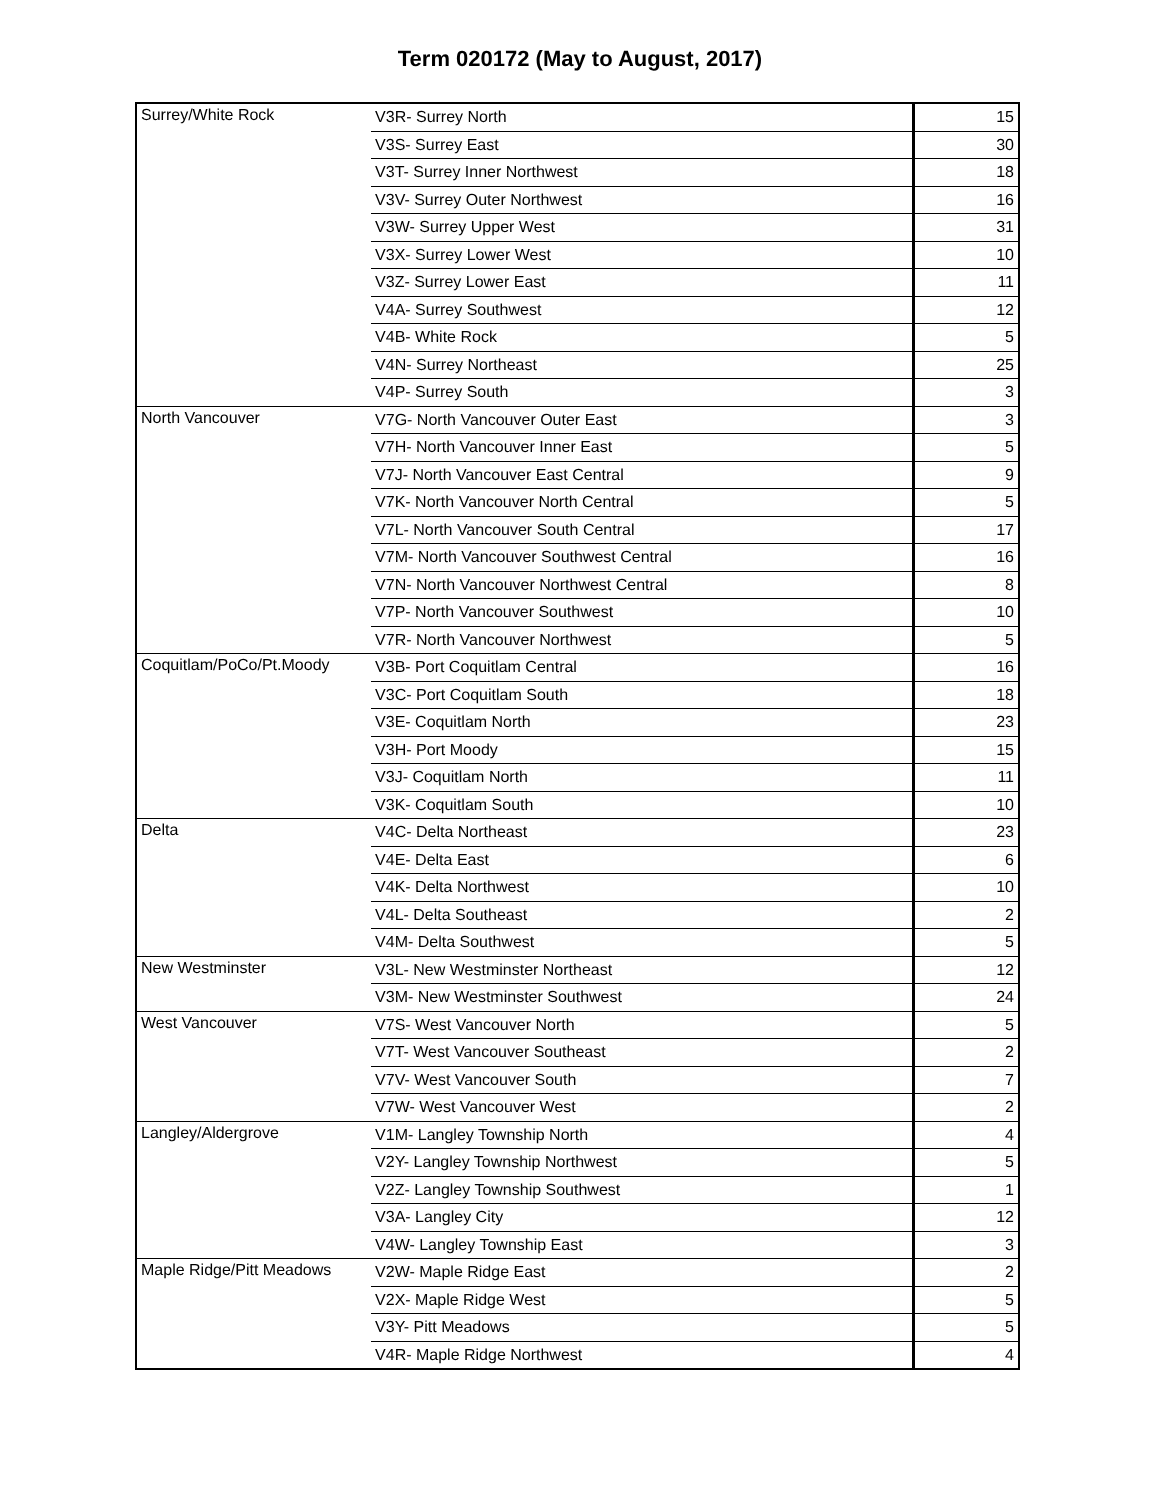Term 020172 (May to August, 2017)
| Surrey/White Rock | V3R- Surrey North | 15 |
| | V3S- Surrey East | 30 |
| | V3T- Surrey Inner Northwest | 18 |
| | V3V- Surrey Outer Northwest | 16 |
| | V3W- Surrey Upper West | 31 |
| | V3X- Surrey Lower West | 10 |
| | V3Z- Surrey Lower East | 11 |
| | V4A- Surrey Southwest | 12 |
| | V4B- White Rock | 5 |
| | V4N- Surrey Northeast | 25 |
| | V4P- Surrey South | 3 |
| North Vancouver | V7G- North Vancouver Outer East | 3 |
| | V7H- North Vancouver Inner East | 5 |
| | V7J- North Vancouver East Central | 9 |
| | V7K- North Vancouver North Central | 5 |
| | V7L- North Vancouver South Central | 17 |
| | V7M- North Vancouver Southwest Central | 16 |
| | V7N- North Vancouver Northwest Central | 8 |
| | V7P- North Vancouver Southwest | 10 |
| | V7R- North Vancouver Northwest | 5 |
| Coquitlam/PoCo/Pt.Moody | V3B- Port Coquitlam Central | 16 |
| | V3C- Port Coquitlam South | 18 |
| | V3E- Coquitlam North | 23 |
| | V3H- Port Moody | 15 |
| | V3J- Coquitlam North | 11 |
| | V3K- Coquitlam South | 10 |
| Delta | V4C- Delta Northeast | 23 |
| | V4E- Delta East | 6 |
| | V4K- Delta Northwest | 10 |
| | V4L- Delta Southeast | 2 |
| | V4M- Delta Southwest | 5 |
| New Westminster | V3L- New Westminster Northeast | 12 |
| | V3M- New Westminster Southwest | 24 |
| West Vancouver | V7S- West Vancouver North | 5 |
| | V7T- West Vancouver Southeast | 2 |
| | V7V- West Vancouver South | 7 |
| | V7W- West Vancouver West | 2 |
| Langley/Aldergrove | V1M- Langley Township North | 4 |
| | V2Y- Langley Township Northwest | 5 |
| | V2Z- Langley Township Southwest | 1 |
| | V3A- Langley City | 12 |
| | V4W- Langley Township East | 3 |
| Maple Ridge/Pitt Meadows | V2W- Maple Ridge East | 2 |
| | V2X- Maple Ridge West | 5 |
| | V3Y- Pitt Meadows | 5 |
| | V4R- Maple Ridge Northwest | 4 |